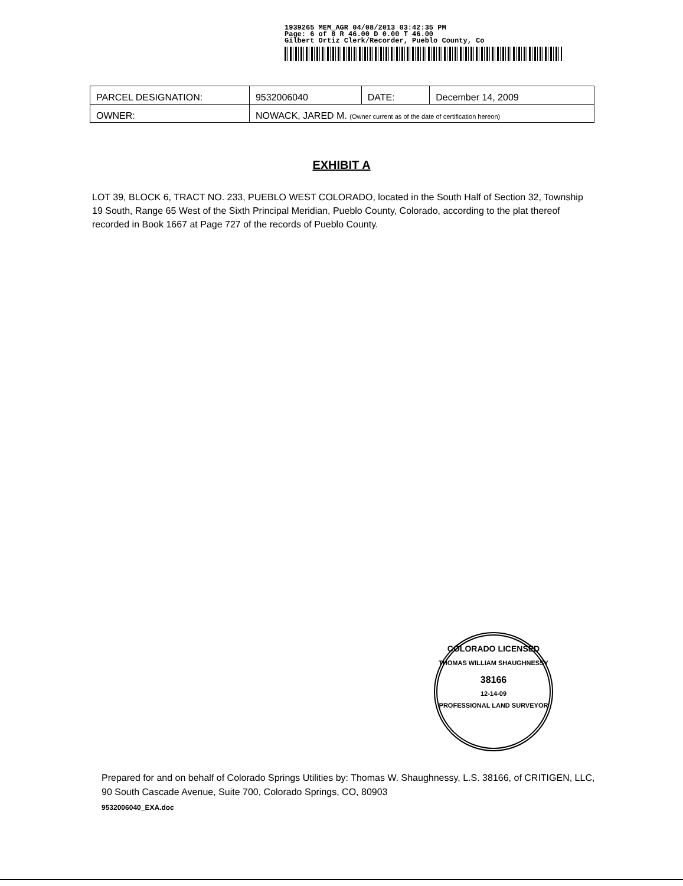1939265 MEM_AGR 04/08/2013 03:42:35 PM
Page: 6 of 8 R 46.00 D 0.00 T 46.00
Gilbert Ortiz Clerk/Recorder, Pueblo County, Co
| PARCEL DESIGNATION: | 9532006040 | DATE: | December 14, 2009 |
| OWNER: | NOWACK, JARED M. (Owner current as of the date of certification hereon) | | |
EXHIBIT A
LOT 39, BLOCK 6, TRACT NO. 233, PUEBLO WEST COLORADO, located in the South Half of Section 32, Township 19 South, Range 65 West of the Sixth Principal Meridian, Pueblo County, Colorado, according to the plat thereof recorded in Book 1667 at Page 727 of the records of Pueblo County.
COLORADO LICENSED
THOMAS WILLIAM SHAUGHNESSY
38166
12-14-09
PROFESSIONAL LAND SURVEYOR
Prepared for and on behalf of Colorado Springs Utilities by: Thomas W. Shaughnessy, L.S. 38166, of CRITIGEN, LLC, 90 South Cascade Avenue, Suite 700, Colorado Springs, CO, 80903
9532006040_EXA.doc